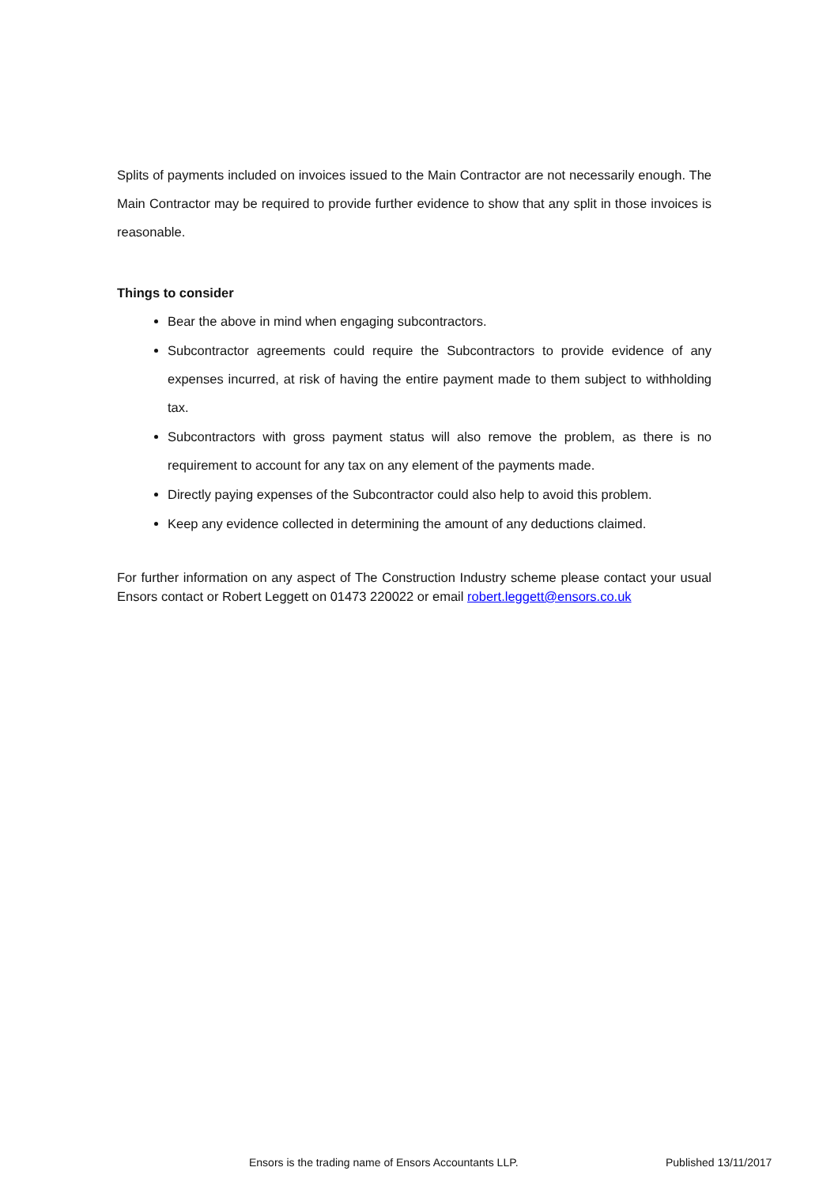Splits of payments included on invoices issued to the Main Contractor are not necessarily enough. The Main Contractor may be required to provide further evidence to show that any split in those invoices is reasonable.
Things to consider
Bear the above in mind when engaging subcontractors.
Subcontractor agreements could require the Subcontractors to provide evidence of any expenses incurred, at risk of having the entire payment made to them subject to withholding tax.
Subcontractors with gross payment status will also remove the problem, as there is no requirement to account for any tax on any element of the payments made.
Directly paying expenses of the Subcontractor could also help to avoid this problem.
Keep any evidence collected in determining the amount of any deductions claimed.
For further information on any aspect of The Construction Industry scheme please contact your usual Ensors contact or Robert Leggett on 01473 220022 or email robert.leggett@ensors.co.uk
Ensors is the trading name of Ensors Accountants LLP. Published 13/11/2017